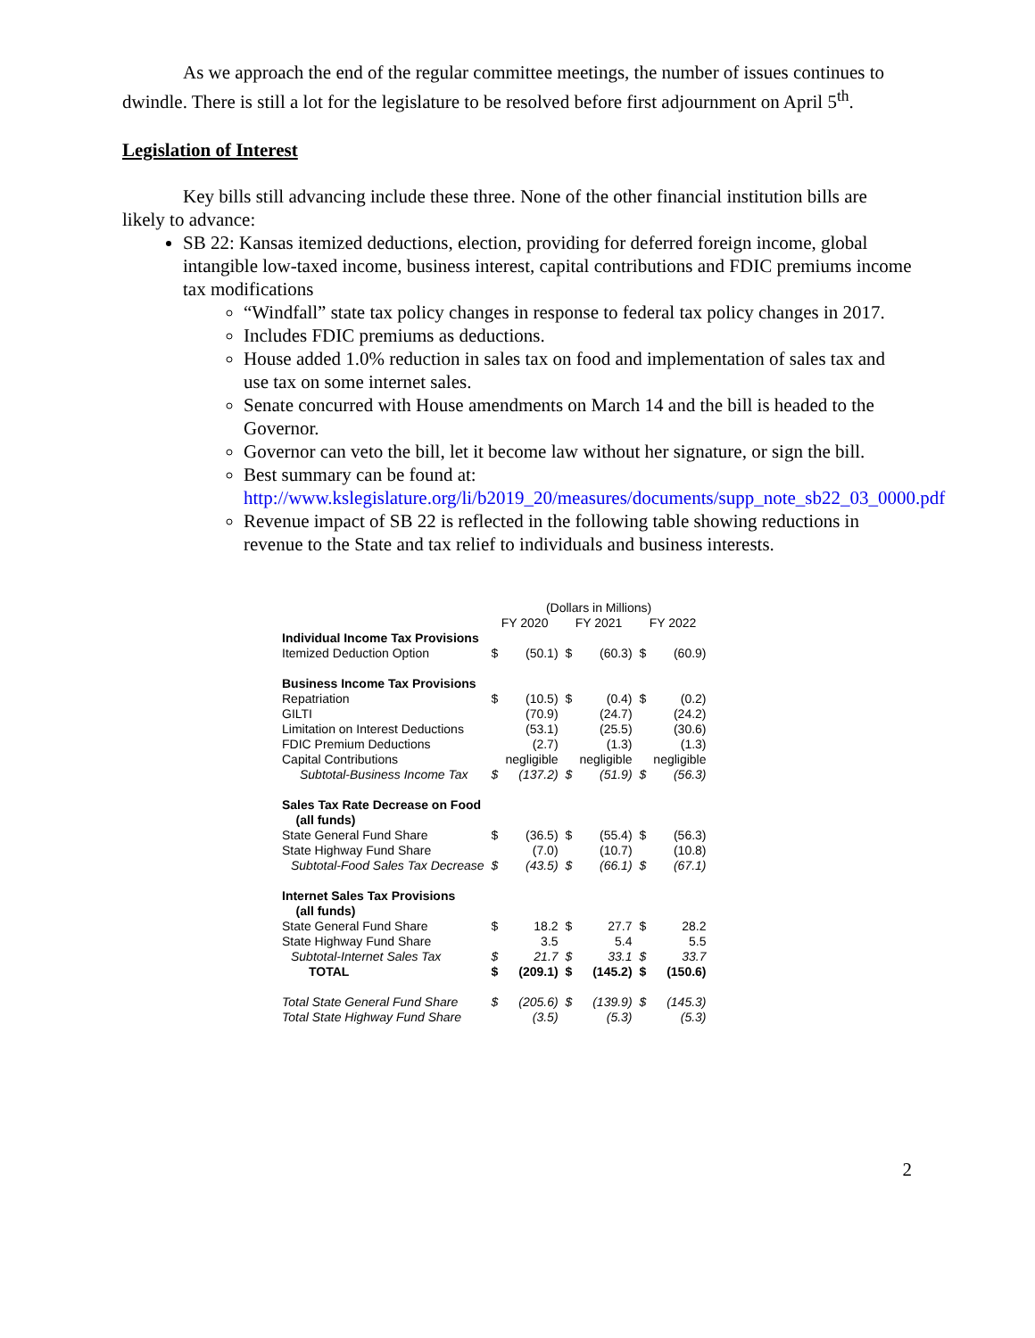As we approach the end of the regular committee meetings, the number of issues continues to dwindle. There is still a lot for the legislature to be resolved before first adjournment on April 5<sup>th</sup>.
Legislation of Interest
Key bills still advancing include these three. None of the other financial institution bills are likely to advance:
SB 22: Kansas itemized deductions, election, providing for deferred foreign income, global intangible low-taxed income, business interest, capital contributions and FDIC premiums income tax modifications
“Windfall” state tax policy changes in response to federal tax policy changes in 2017.
Includes FDIC premiums as deductions.
House added 1.0% reduction in sales tax on food and implementation of sales tax and use tax on some internet sales.
Senate concurred with House amendments on March 14 and the bill is headed to the Governor.
Governor can veto the bill, let it become law without her signature, or sign the bill.
Best summary can be found at: http://www.kslegislature.org/li/b2019_20/measures/documents/supp_note_sb22_03_0000.pdf
Revenue impact of SB 22 is reflected in the following table showing reductions in revenue to the State and tax relief to individuals and business interests.
| | (Dollars in Millions) | | | | | |
| | FY 2020 | | FY 2021 | | FY 2022 | |
| Individual Income Tax Provisions | | | | | | |
| Itemized Deduction Option | $ | (50.1) | $ | (60.3) | $ | (60.9) |
| Business Income Tax Provisions | | | | | | |
| Repatriation | $ | (10.5) | $ | (0.4) | $ | (0.2) |
| GILTI | | (70.9) | | (24.7) | | (24.2) |
| Limitation on Interest Deductions | | (53.1) | | (25.5) | | (30.6) |
| FDIC Premium Deductions | | (2.7) | | (1.3) | | (1.3) |
| Capital Contributions | | negligible | | negligible | | negligible |
| Subtotal-Business Income Tax | $ | (137.2) | $ | (51.9) | $ | (56.3) |
| Sales Tax Rate Decrease on Food (all funds) | | | | | | |
| State General Fund Share | $ | (36.5) | $ | (55.4) | $ | (56.3) |
| State Highway Fund Share | | (7.0) | | (10.7) | | (10.8) |
| Subtotal-Food Sales Tax Decrease | $ | (43.5) | $ | (66.1) | $ | (67.1) |
| Internet Sales Tax Provisions (all funds) | | | | | | |
| State General Fund Share | $ | 18.2 | $ | 27.7 | $ | 28.2 |
| State Highway Fund Share | | 3.5 | | 5.4 | | 5.5 |
| Subtotal-Internet Sales Tax | $ | 21.7 | $ | 33.1 | $ | 33.7 |
| TOTAL | $ | (209.1) | $ | (145.2) | $ | (150.6) |
| Total State General Fund Share | $ | (205.6) | $ | (139.9) | $ | (145.3) |
| Total State Highway Fund Share | | (3.5) | | (5.3) | | (5.3) |
2